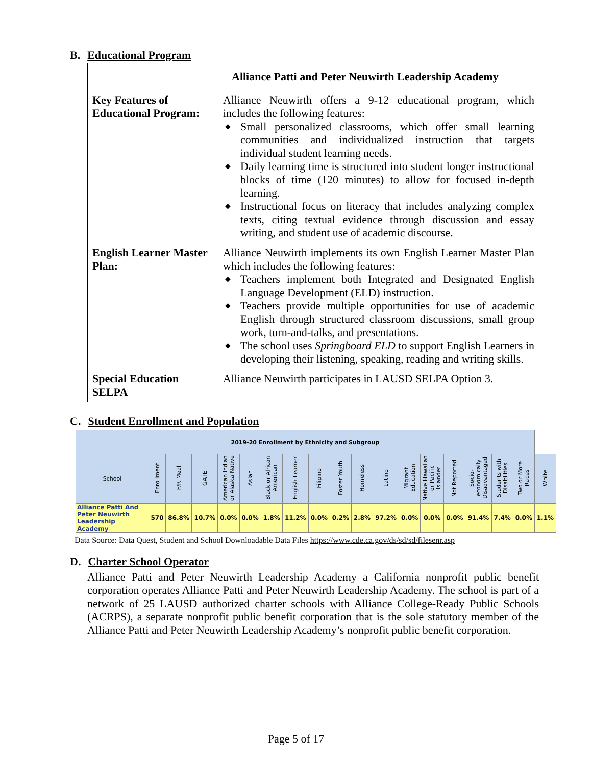B. Educational Program
| | Alliance Patti and Peter Neuwirth Leadership Academy |
| Key Features of Educational Program: | Alliance Neuwirth offers a 9-12 educational program, which includes the following features: ◆ Small personalized classrooms, which offer small learning communities and individualized instruction that targets individual student learning needs. ◆ Daily learning time is structured into student longer instructional blocks of time (120 minutes) to allow for focused in-depth learning. ◆ Instructional focus on literacy that includes analyzing complex texts, citing textual evidence through discussion and essay writing, and student use of academic discourse. |
| English Learner Master Plan: | Alliance Neuwirth implements its own English Learner Master Plan which includes the following features: ◆ Teachers implement both Integrated and Designated English Language Development (ELD) instruction. ◆ Teachers provide multiple opportunities for use of academic English through structured classroom discussions, small group work, turn-and-talks, and presentations. ◆ The school uses Springboard ELD to support English Learners in developing their listening, speaking, reading and writing skills. |
| Special Education SELPA | Alliance Neuwirth participates in LAUSD SELPA Option 3. |
C. Student Enrollment and Population
| 2019-20 Enrollment by Ethnicity and Subgroup | | | | | | | | | | | | | | | | | | |
| --- | --- | --- | --- | --- | --- | --- | --- | --- | --- | --- | --- | --- | --- | --- | --- | --- | --- | --- |
| School | Enrollment | F/R Meal | GATE | American Indian or Alaska Native | Asian | Black or African American | English Learner | Filipino | Foster Youth | Homeless | Latino | Migrant Education | Native Hawaiian or Pacific Islander | Not Reported | Socio- economically Disadvantaged | Students with Disabilities | Two or More Races | White |
| Alliance Patti And Peter Neuwirth Leadership Academy | 570 | 86.8% | 10.7% | 0.0% | 0.0% | 1.8% | 11.2% | 0.0% | 0.2% | 2.8% | 97.2% | 0.0% | 0.0% | 0.0% | 91.4% | 7.4% | 0.0% | 1.1% |
Data Source: Data Quest, Student and School Downloadable Data Files https://www.cde.ca.gov/ds/sd/sd/filesenr.asp
D. Charter School Operator
Alliance Patti and Peter Neuwirth Leadership Academy a California nonprofit public benefit corporation operates Alliance Patti and Peter Neuwirth Leadership Academy. The school is part of a network of 25 LAUSD authorized charter schools with Alliance College-Ready Public Schools (ACRPS), a separate nonprofit public benefit corporation that is the sole statutory member of the Alliance Patti and Peter Neuwirth Leadership Academy’s nonprofit public benefit corporation.
Page 5 of 17